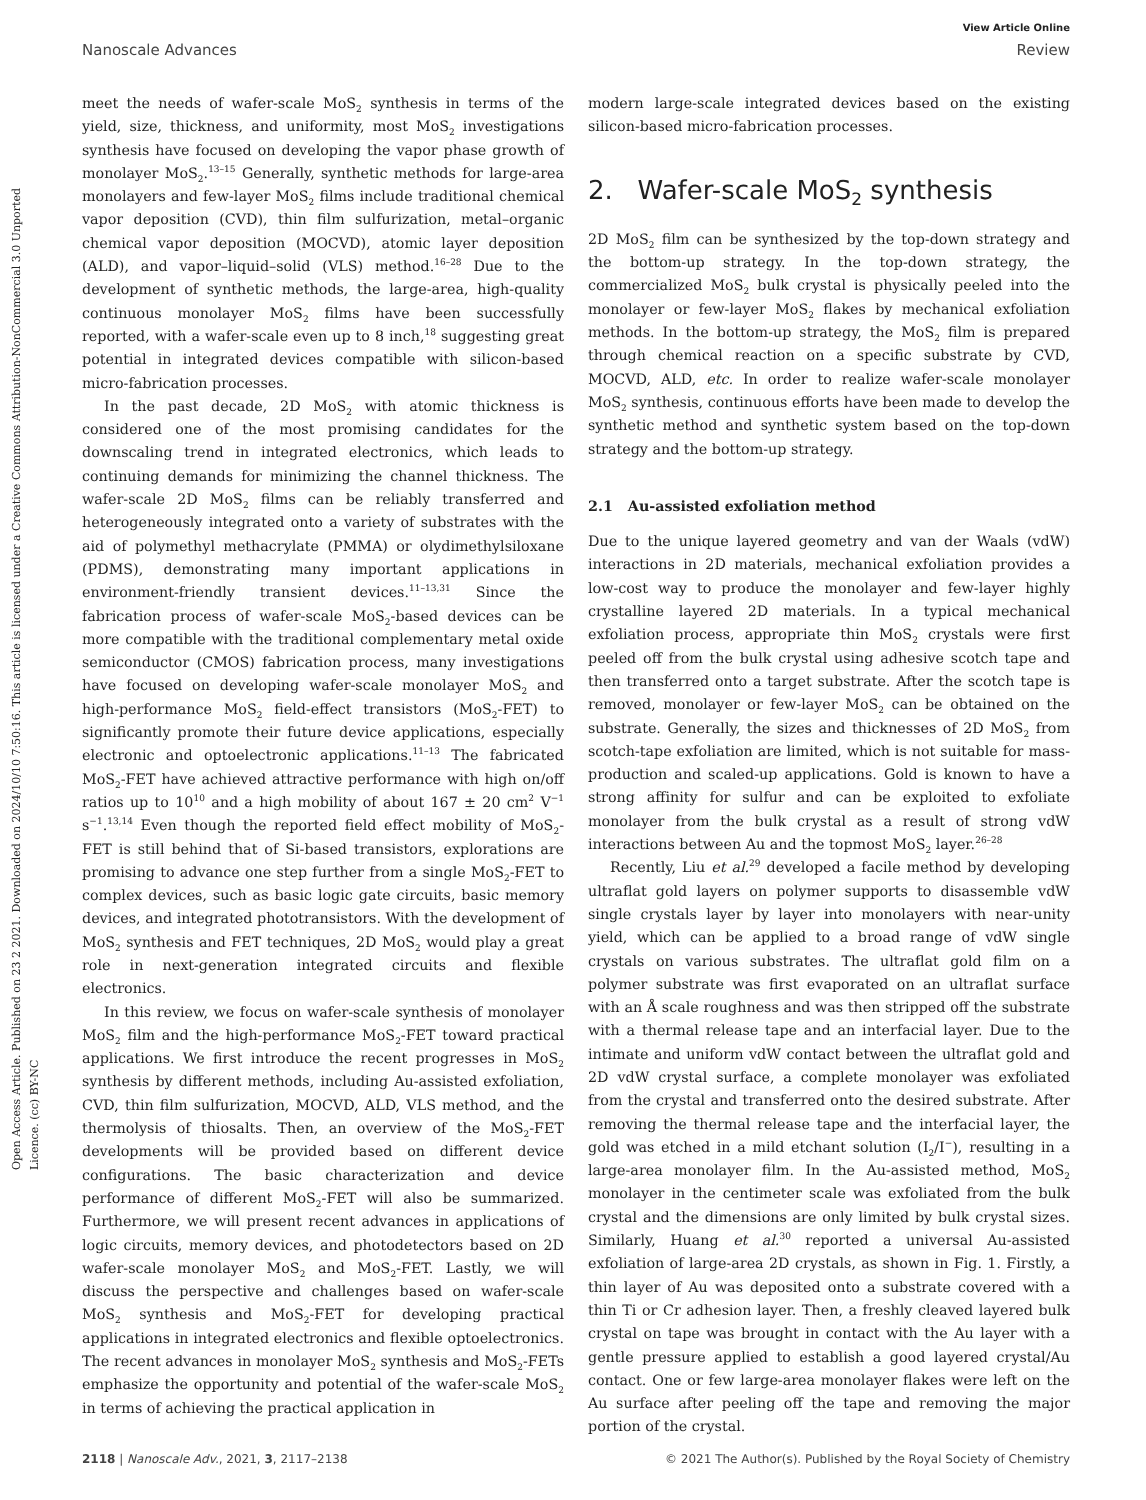Open Access Article. Published on 23 2 2021. Downloaded on 2024/10/10 7:50:16. This article is licensed under a Creative Commons Attribution-NonCommercial 3.0 Unported Licence. (cc) BY-NC
View Article Online
Nanoscale Advances Review
meet the needs of wafer-scale MoS<sub>2</sub> synthesis in terms of the yield, size, thickness, and uniformity, most MoS<sub>2</sub> investigations synthesis have focused on developing the vapor phase growth of monolayer MoS<sub>2</sub>.<sup>13–15</sup> Generally, synthetic methods for large-area monolayers and few-layer MoS<sub>2</sub> films include traditional chemical vapor deposition (CVD), thin film sulfurization, metal–organic chemical vapor deposition (MOCVD), atomic layer deposition (ALD), and vapor–liquid–solid (VLS) method.<sup>16–28</sup> Due to the development of synthetic methods, the large-area, high-quality continuous monolayer MoS<sub>2</sub> films have been successfully reported, with a wafer-scale even up to 8 inch,<sup>18</sup> suggesting great potential in integrated devices compatible with silicon-based micro-fabrication processes.
In the past decade, 2D MoS<sub>2</sub> with atomic thickness is considered one of the most promising candidates for the downscaling trend in integrated electronics, which leads to continuing demands for minimizing the channel thickness. The wafer-scale 2D MoS<sub>2</sub> films can be reliably transferred and heterogeneously integrated onto a variety of substrates with the aid of polymethyl methacrylate (PMMA) or olydimethylsiloxane (PDMS), demonstrating many important applications in environment-friendly transient devices.<sup>11–13,31</sup> Since the fabrication process of wafer-scale MoS<sub>2</sub>-based devices can be more compatible with the traditional complementary metal oxide semiconductor (CMOS) fabrication process, many investigations have focused on developing wafer-scale monolayer MoS<sub>2</sub> and high-performance MoS<sub>2</sub> field-effect transistors (MoS<sub>2</sub>-FET) to significantly promote their future device applications, especially electronic and optoelectronic applications.<sup>11–13</sup> The fabricated MoS<sub>2</sub>-FET have achieved attractive performance with high on/off ratios up to 10<sup>10</sup> and a high mobility of about 167 ± 20 cm<sup>2</sup> V<sup>−1</sup> s<sup>−1</sup>.<sup>13,14</sup> Even though the reported field effect mobility of MoS<sub>2</sub>-FET is still behind that of Si-based transistors, explorations are promising to advance one step further from a single MoS<sub>2</sub>-FET to complex devices, such as basic logic gate circuits, basic memory devices, and integrated phototransistors. With the development of MoS<sub>2</sub> synthesis and FET techniques, 2D MoS<sub>2</sub> would play a great role in next-generation integrated circuits and flexible electronics.
In this review, we focus on wafer-scale synthesis of monolayer MoS<sub>2</sub> film and the high-performance MoS<sub>2</sub>-FET toward practical applications. We first introduce the recent progresses in MoS<sub>2</sub> synthesis by different methods, including Au-assisted exfoliation, CVD, thin film sulfurization, MOCVD, ALD, VLS method, and the thermolysis of thiosalts. Then, an overview of the MoS<sub>2</sub>-FET developments will be provided based on different device configurations. The basic characterization and device performance of different MoS<sub>2</sub>-FET will also be summarized. Furthermore, we will present recent advances in applications of logic circuits, memory devices, and photodetectors based on 2D wafer-scale monolayer MoS<sub>2</sub> and MoS<sub>2</sub>-FET. Lastly, we will discuss the perspective and challenges based on wafer-scale MoS<sub>2</sub> synthesis and MoS<sub>2</sub>-FET for developing practical applications in integrated electronics and flexible optoelectronics. The recent advances in monolayer MoS<sub>2</sub> synthesis and MoS<sub>2</sub>-FETs emphasize the opportunity and potential of the wafer-scale MoS<sub>2</sub> in terms of achieving the practical application in
modern large-scale integrated devices based on the existing silicon-based micro-fabrication processes.
2. Wafer-scale MoS<sub>2</sub> synthesis
2D MoS<sub>2</sub> film can be synthesized by the top-down strategy and the bottom-up strategy. In the top-down strategy, the commercialized MoS<sub>2</sub> bulk crystal is physically peeled into the monolayer or few-layer MoS<sub>2</sub> flakes by mechanical exfoliation methods. In the bottom-up strategy, the MoS<sub>2</sub> film is prepared through chemical reaction on a specific substrate by CVD, MOCVD, ALD, etc. In order to realize wafer-scale monolayer MoS<sub>2</sub> synthesis, continuous efforts have been made to develop the synthetic method and synthetic system based on the top-down strategy and the bottom-up strategy.
2.1 Au-assisted exfoliation method
Due to the unique layered geometry and van der Waals (vdW) interactions in 2D materials, mechanical exfoliation provides a low-cost way to produce the monolayer and few-layer highly crystalline layered 2D materials. In a typical mechanical exfoliation process, appropriate thin MoS<sub>2</sub> crystals were first peeled off from the bulk crystal using adhesive scotch tape and then transferred onto a target substrate. After the scotch tape is removed, monolayer or few-layer MoS<sub>2</sub> can be obtained on the substrate. Generally, the sizes and thicknesses of 2D MoS<sub>2</sub> from scotch-tape exfoliation are limited, which is not suitable for mass-production and scaled-up applications. Gold is known to have a strong affinity for sulfur and can be exploited to exfoliate monolayer from the bulk crystal as a result of strong vdW interactions between Au and the topmost MoS<sub>2</sub> layer.<sup>26–28</sup>
Recently, Liu et al.<sup>29</sup> developed a facile method by developing ultraflat gold layers on polymer supports to disassemble vdW single crystals layer by layer into monolayers with near-unity yield, which can be applied to a broad range of vdW single crystals on various substrates. The ultraflat gold film on a polymer substrate was first evaporated on an ultraflat surface with an Å scale roughness and was then stripped off the substrate with a thermal release tape and an interfacial layer. Due to the intimate and uniform vdW contact between the ultraflat gold and 2D vdW crystal surface, a complete monolayer was exfoliated from the crystal and transferred onto the desired substrate. After removing the thermal release tape and the interfacial layer, the gold was etched in a mild etchant solution (I<sub>2</sub>/I<sup>−</sup>), resulting in a large-area monolayer film. In the Au-assisted method, MoS<sub>2</sub> monolayer in the centimeter scale was exfoliated from the bulk crystal and the dimensions are only limited by bulk crystal sizes. Similarly, Huang et al.<sup>30</sup> reported a universal Au-assisted exfoliation of large-area 2D crystals, as shown in Fig. 1. Firstly, a thin layer of Au was deposited onto a substrate covered with a thin Ti or Cr adhesion layer. Then, a freshly cleaved layered bulk crystal on tape was brought in contact with the Au layer with a gentle pressure applied to establish a good layered crystal/Au contact. One or few large-area monolayer flakes were left on the Au surface after peeling off the tape and removing the major portion of the crystal.
2118 | Nanoscale Adv., 2021, 3, 2117–2138 © 2021 The Author(s). Published by the Royal Society of Chemistry